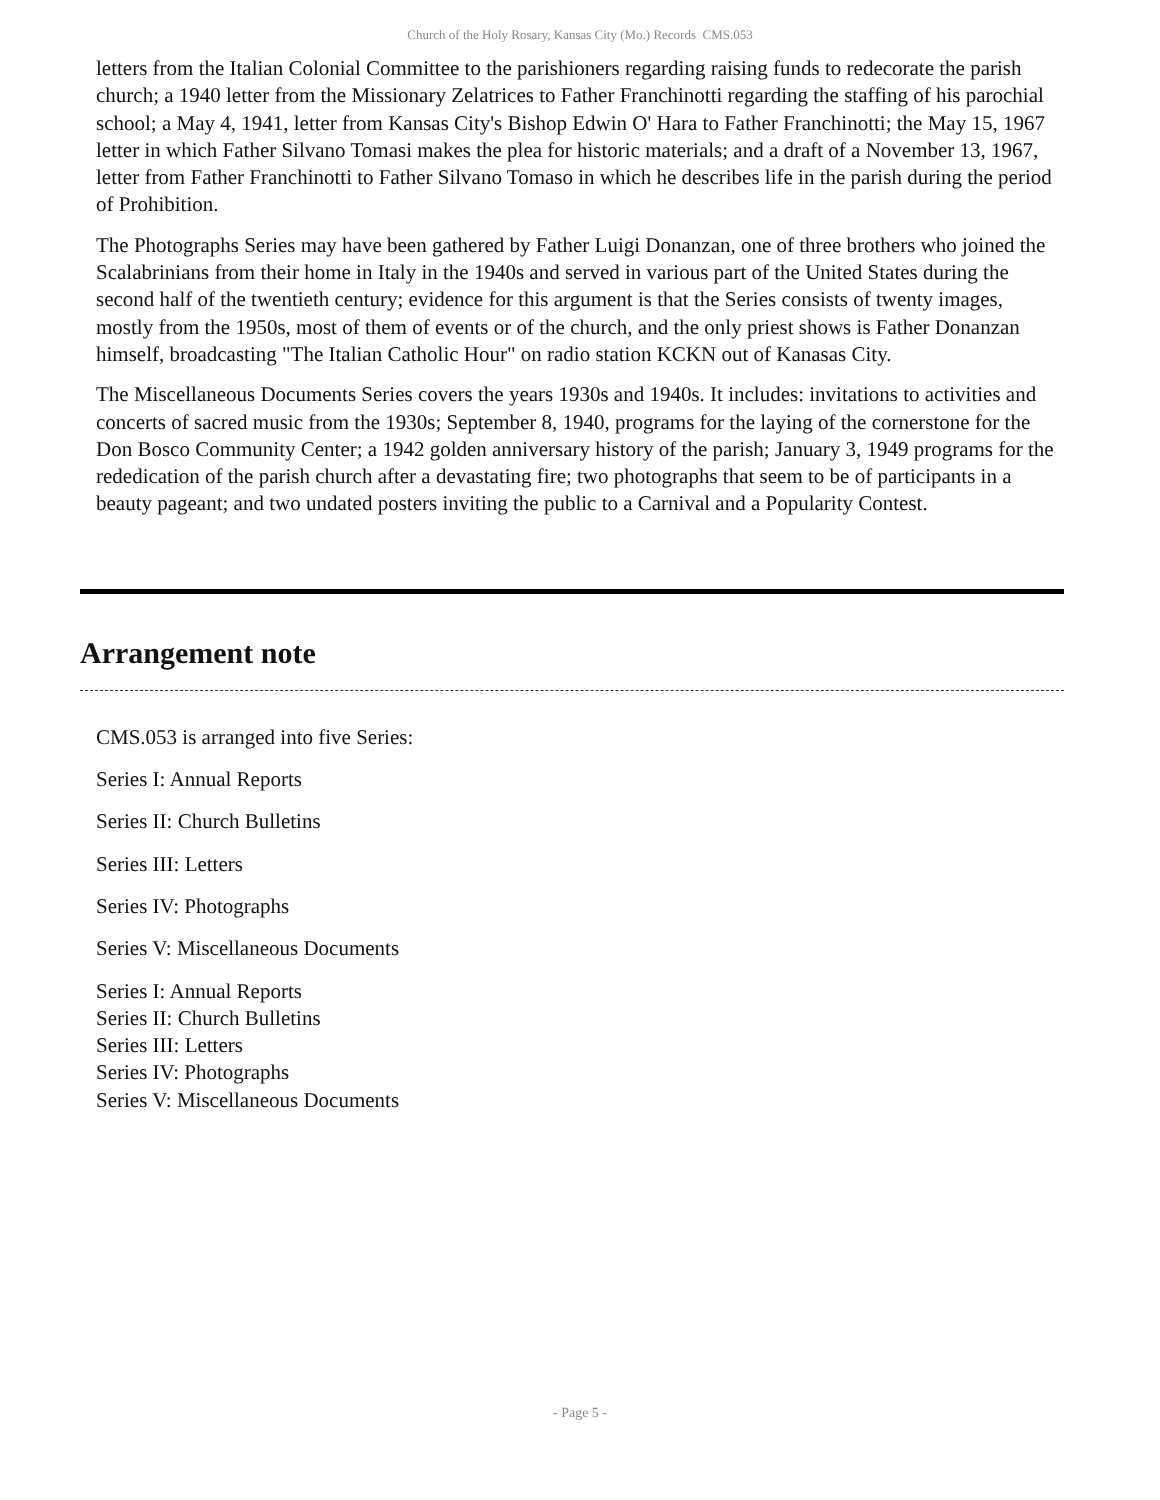Church of the Holy Rosary, Kansas City (Mo.) Records CMS.053
letters from the Italian Colonial Committee to the parishioners regarding raising funds to redecorate the parish church; a 1940 letter from the Missionary Zelatrices to Father Franchinotti regarding the staffing of his parochial school; a May 4, 1941, letter from Kansas City's Bishop Edwin O' Hara to Father Franchinotti; the May 15, 1967 letter in which Father Silvano Tomasi makes the plea for historic materials; and a draft of a November 13, 1967, letter from Father Franchinotti to Father Silvano Tomaso in which he describes life in the parish during the period of Prohibition.
The Photographs Series may have been gathered by Father Luigi Donanzan, one of three brothers who joined the Scalabrinians from their home in Italy in the 1940s and served in various part of the United States during the second half of the twentieth century; evidence for this argument is that the Series consists of twenty images, mostly from the 1950s, most of them of events or of the church, and the only priest shows is Father Donanzan himself, broadcasting "The Italian Catholic Hour" on radio station KCKN out of Kanasas City.
The Miscellaneous Documents Series covers the years 1930s and 1940s. It includes: invitations to activities and concerts of sacred music from the 1930s; September 8, 1940, programs for the laying of the cornerstone for the Don Bosco Community Center; a 1942 golden anniversary history of the parish; January 3, 1949 programs for the rededication of the parish church after a devastating fire; two photographs that seem to be of participants in a beauty pageant; and two undated posters inviting the public to a Carnival and a Popularity Contest.
Arrangement note
CMS.053 is arranged into five Series:
Series I: Annual Reports
Series II: Church Bulletins
Series III: Letters
Series IV: Photographs
Series V: Miscellaneous Documents
Series I: Annual Reports
Series II: Church Bulletins
Series III: Letters
Series IV: Photographs
Series V: Miscellaneous Documents
- Page 5 -